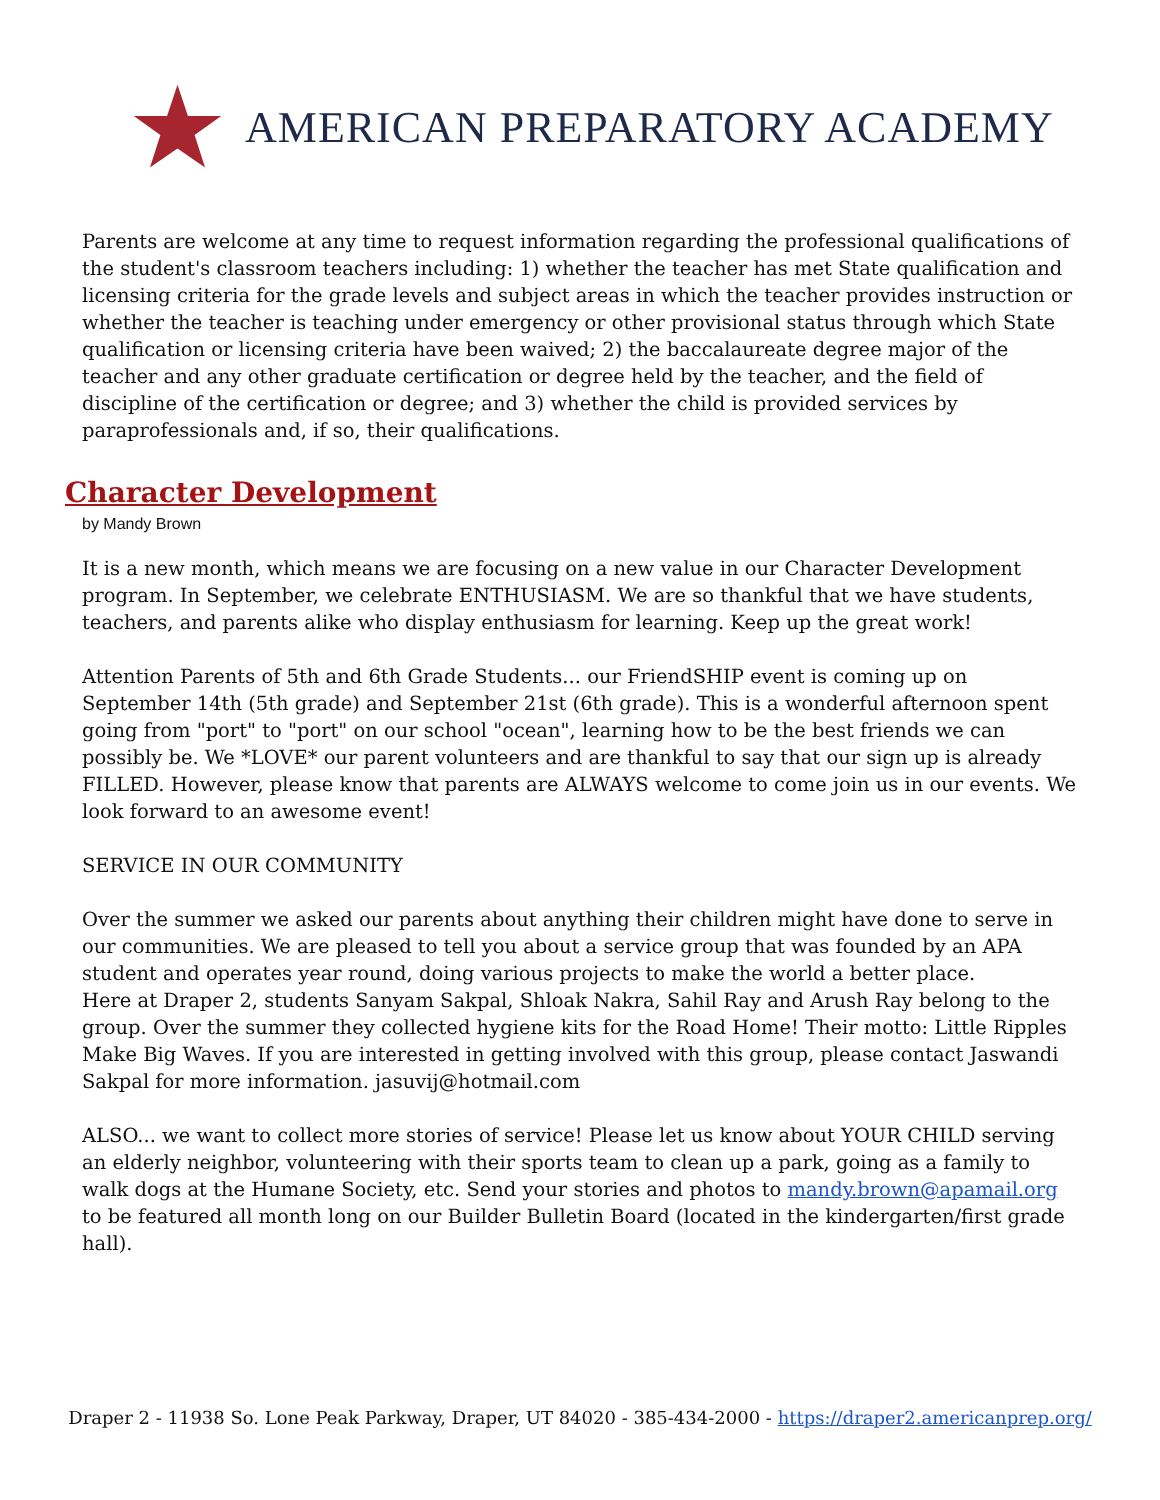AMERICAN PREPARATORY ACADEMY
Parents are welcome at any time to request information regarding the professional qualifications of the student's classroom teachers including: 1) whether the teacher has met State qualification and licensing criteria for the grade levels and subject areas in which the teacher provides instruction or whether the teacher is teaching under emergency or other provisional status through which State qualification or licensing criteria have been waived; 2) the baccalaureate degree major of the teacher and any other graduate certification or degree held by the teacher, and the field of discipline of the certification or degree; and 3) whether the child is provided services by paraprofessionals and, if so, their qualifications.
Character Development
by Mandy Brown
It is a new month, which means we are focusing on a new value in our Character Development program. In September, we celebrate ENTHUSIASM. We are so thankful that we have students, teachers, and parents alike who display enthusiasm for learning. Keep up the great work!
Attention Parents of 5th and 6th Grade Students... our FriendSHIP event is coming up on September 14th (5th grade) and September 21st (6th grade). This is a wonderful afternoon spent going from "port" to "port" on our school "ocean", learning how to be the best friends we can possibly be. We *LOVE* our parent volunteers and are thankful to say that our sign up is already FILLED. However, please know that parents are ALWAYS welcome to come join us in our events. We look forward to an awesome event!
SERVICE IN OUR COMMUNITY
Over the summer we asked our parents about anything their children might have done to serve in our communities. We are pleased to tell you about a service group that was founded by an APA student and operates year round, doing various projects to make the world a better place.
Here at Draper 2, students Sanyam Sakpal, Shloak Nakra, Sahil Ray and Arush Ray belong to the group. Over the summer they collected hygiene kits for the Road Home! Their motto: Little Ripples Make Big Waves. If you are interested in getting involved with this group, please contact Jaswandi Sakpal for more information. jasuvij@hotmail.com
ALSO... we want to collect more stories of service! Please let us know about YOUR CHILD serving an elderly neighbor, volunteering with their sports team to clean up a park, going as a family to walk dogs at the Humane Society, etc. Send your stories and photos to mandy.brown@apamail.org to be featured all month long on our Builder Bulletin Board (located in the kindergarten/first grade hall).
Draper 2 - 11938 So. Lone Peak Parkway, Draper, UT 84020 - 385-434-2000 - https://draper2.americanprep.org/